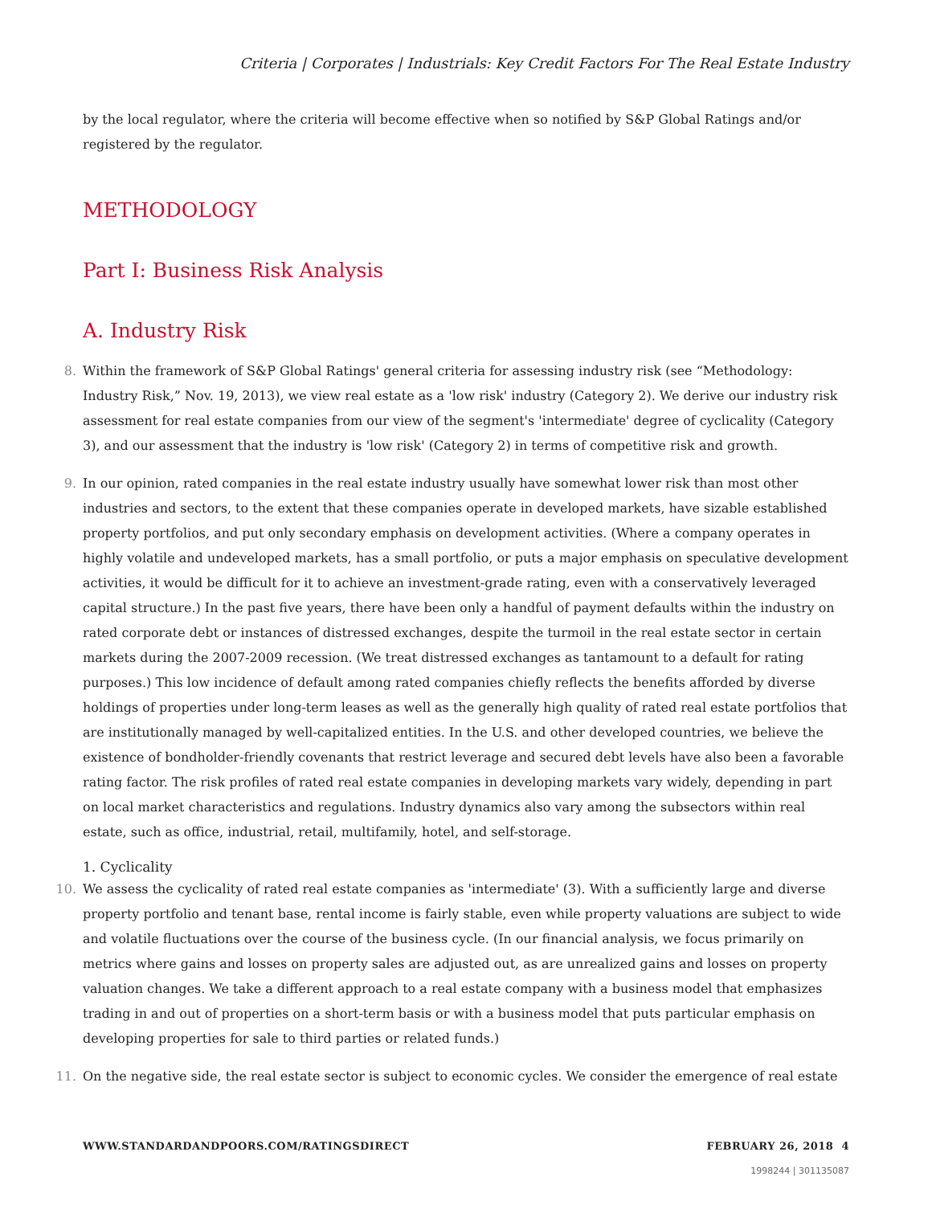Criteria | Corporates | Industrials: Key Credit Factors For The Real Estate Industry
by the local regulator, where the criteria will become effective when so notified by S&P Global Ratings and/or registered by the regulator.
METHODOLOGY
Part I: Business Risk Analysis
A. Industry Risk
8.
Within the framework of S&P Global Ratings' general criteria for assessing industry risk (see “Methodology: Industry Risk,” Nov. 19, 2013), we view real estate as a 'low risk' industry (Category 2). We derive our industry risk assessment for real estate companies from our view of the segment's 'intermediate' degree of cyclicality (Category 3), and our assessment that the industry is 'low risk' (Category 2) in terms of competitive risk and growth.
9.
In our opinion, rated companies in the real estate industry usually have somewhat lower risk than most other industries and sectors, to the extent that these companies operate in developed markets, have sizable established property portfolios, and put only secondary emphasis on development activities. (Where a company operates in highly volatile and undeveloped markets, has a small portfolio, or puts a major emphasis on speculative development activities, it would be difficult for it to achieve an investment-grade rating, even with a conservatively leveraged capital structure.) In the past five years, there have been only a handful of payment defaults within the industry on rated corporate debt or instances of distressed exchanges, despite the turmoil in the real estate sector in certain markets during the 2007-2009 recession. (We treat distressed exchanges as tantamount to a default for rating purposes.) This low incidence of default among rated companies chiefly reflects the benefits afforded by diverse holdings of properties under long-term leases as well as the generally high quality of rated real estate portfolios that are institutionally managed by well-capitalized entities. In the U.S. and other developed countries, we believe the existence of bondholder-friendly covenants that restrict leverage and secured debt levels have also been a favorable rating factor. The risk profiles of rated real estate companies in developing markets vary widely, depending in part on local market characteristics and regulations. Industry dynamics also vary among the subsectors within real estate, such as office, industrial, retail, multifamily, hotel, and self-storage.
1. Cyclicality
10.
We assess the cyclicality of rated real estate companies as 'intermediate' (3). With a sufficiently large and diverse property portfolio and tenant base, rental income is fairly stable, even while property valuations are subject to wide and volatile fluctuations over the course of the business cycle. (In our financial analysis, we focus primarily on metrics where gains and losses on property sales are adjusted out, as are unrealized gains and losses on property valuation changes. We take a different approach to a real estate company with a business model that emphasizes trading in and out of properties on a short-term basis or with a business model that puts particular emphasis on developing properties for sale to third parties or related funds.)
11.
On the negative side, the real estate sector is subject to economic cycles. We consider the emergence of real estate
WWW.STANDARDANDPOORS.COM/RATINGSDIRECT FEBRUARY 26, 2018 4
1998244 | 301135087